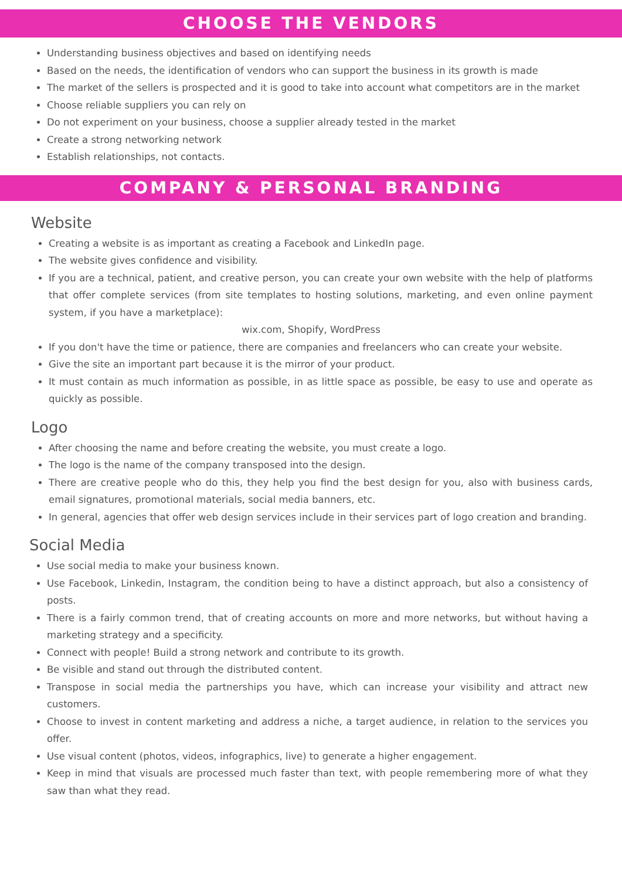CHOOSE THE VENDORS
Understanding business objectives and based on identifying needs
Based on the needs, the identification of vendors who can support the business in its growth is made
The market of the sellers is prospected and it is good to take into account what competitors are in the market
Choose reliable suppliers you can rely on
Do not experiment on your business, choose a supplier already tested in the market
Create a strong networking network
Establish relationships, not contacts.
COMPANY & PERSONAL BRANDING
Website
Creating a website is as important as creating a Facebook and LinkedIn page.
The website gives confidence and visibility.
If you are a technical, patient, and creative person, you can create your own website with the help of platforms that offer complete services (from site templates to hosting solutions, marketing, and even online payment system, if you have a marketplace):
wix.com, Shopify, WordPress
If you don't have the time or patience, there are companies and freelancers who can create your website.
Give the site an important part because it is the mirror of your product.
It must contain as much information as possible, in as little space as possible, be easy to use and operate as quickly as possible.
Logo
After choosing the name and before creating the website, you must create a logo.
The logo is the name of the company transposed into the design.
There are creative people who do this, they help you find the best design for you, also with business cards, email signatures, promotional materials, social media banners, etc.
In general, agencies that offer web design services include in their services part of logo creation and branding.
Social Media
Use social media to make your business known.
Use Facebook, Linkedin, Instagram, the condition being to have a distinct approach, but also a consistency of posts.
There is a fairly common trend, that of creating accounts on more and more networks, but without having a marketing strategy and a specificity.
Connect with people! Build a strong network and contribute to its growth.
Be visible and stand out through the distributed content.
Transpose in social media the partnerships you have, which can increase your visibility and attract new customers.
Choose to invest in content marketing and address a niche, a target audience, in relation to the services you offer.
Use visual content (photos, videos, infographics, live) to generate a higher engagement.
Keep in mind that visuals are processed much faster than text, with people remembering more of what they saw than what they read.